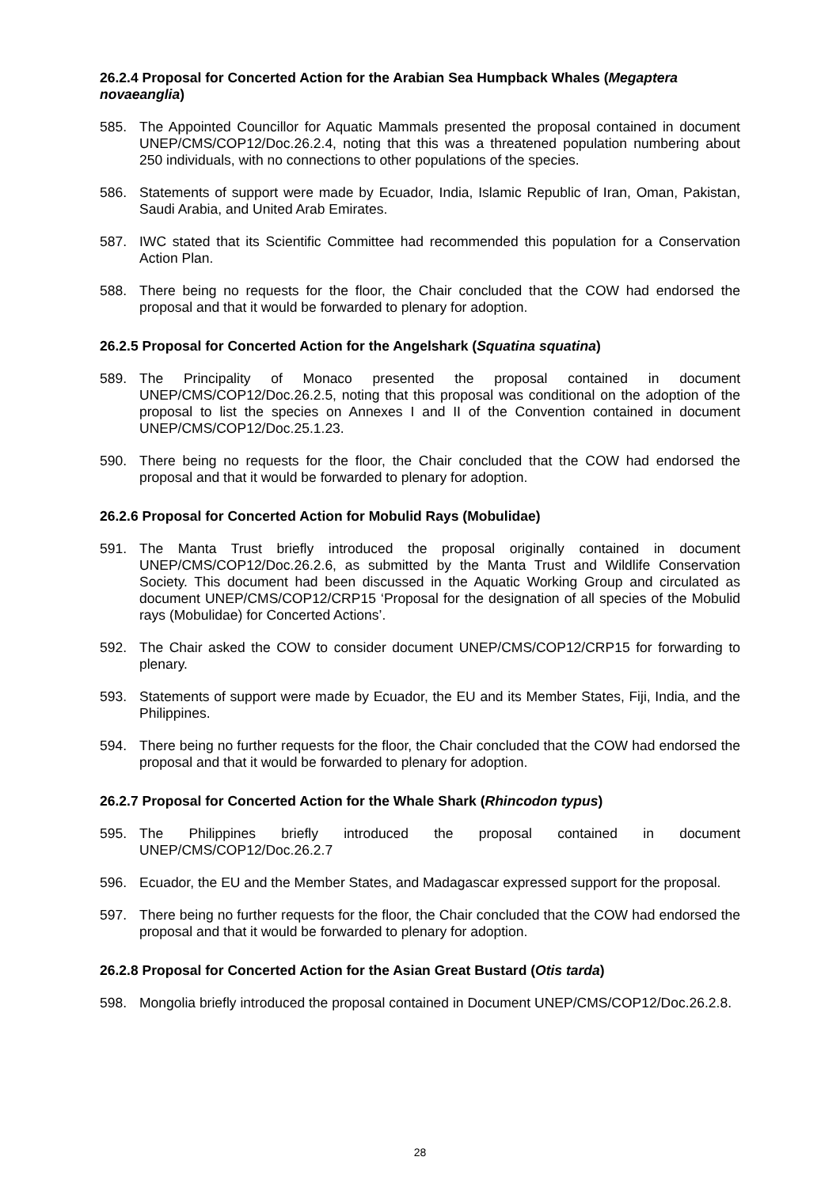26.2.4 Proposal for Concerted Action for the Arabian Sea Humpback Whales (Megaptera novaeanglia)
585. The Appointed Councillor for Aquatic Mammals presented the proposal contained in document UNEP/CMS/COP12/Doc.26.2.4, noting that this was a threatened population numbering about 250 individuals, with no connections to other populations of the species.
586. Statements of support were made by Ecuador, India, Islamic Republic of Iran, Oman, Pakistan, Saudi Arabia, and United Arab Emirates.
587. IWC stated that its Scientific Committee had recommended this population for a Conservation Action Plan.
588. There being no requests for the floor, the Chair concluded that the COW had endorsed the proposal and that it would be forwarded to plenary for adoption.
26.2.5 Proposal for Concerted Action for the Angelshark (Squatina squatina)
589. The Principality of Monaco presented the proposal contained in document UNEP/CMS/COP12/Doc.26.2.5, noting that this proposal was conditional on the adoption of the proposal to list the species on Annexes I and II of the Convention contained in document UNEP/CMS/COP12/Doc.25.1.23.
590. There being no requests for the floor, the Chair concluded that the COW had endorsed the proposal and that it would be forwarded to plenary for adoption.
26.2.6 Proposal for Concerted Action for Mobulid Rays (Mobulidae)
591. The Manta Trust briefly introduced the proposal originally contained in document UNEP/CMS/COP12/Doc.26.2.6, as submitted by the Manta Trust and Wildlife Conservation Society. This document had been discussed in the Aquatic Working Group and circulated as document UNEP/CMS/COP12/CRP15 ‘Proposal for the designation of all species of the Mobulid rays (Mobulidae) for Concerted Actions’.
592. The Chair asked the COW to consider document UNEP/CMS/COP12/CRP15 for forwarding to plenary.
593. Statements of support were made by Ecuador, the EU and its Member States, Fiji, India, and the Philippines.
594. There being no further requests for the floor, the Chair concluded that the COW had endorsed the proposal and that it would be forwarded to plenary for adoption.
26.2.7 Proposal for Concerted Action for the Whale Shark (Rhincodon typus)
595. The Philippines briefly introduced the proposal contained in document UNEP/CMS/COP12/Doc.26.2.7
596. Ecuador, the EU and the Member States, and Madagascar expressed support for the proposal.
597. There being no further requests for the floor, the Chair concluded that the COW had endorsed the proposal and that it would be forwarded to plenary for adoption.
26.2.8 Proposal for Concerted Action for the Asian Great Bustard (Otis tarda)
598. Mongolia briefly introduced the proposal contained in Document UNEP/CMS/COP12/Doc.26.2.8.
28